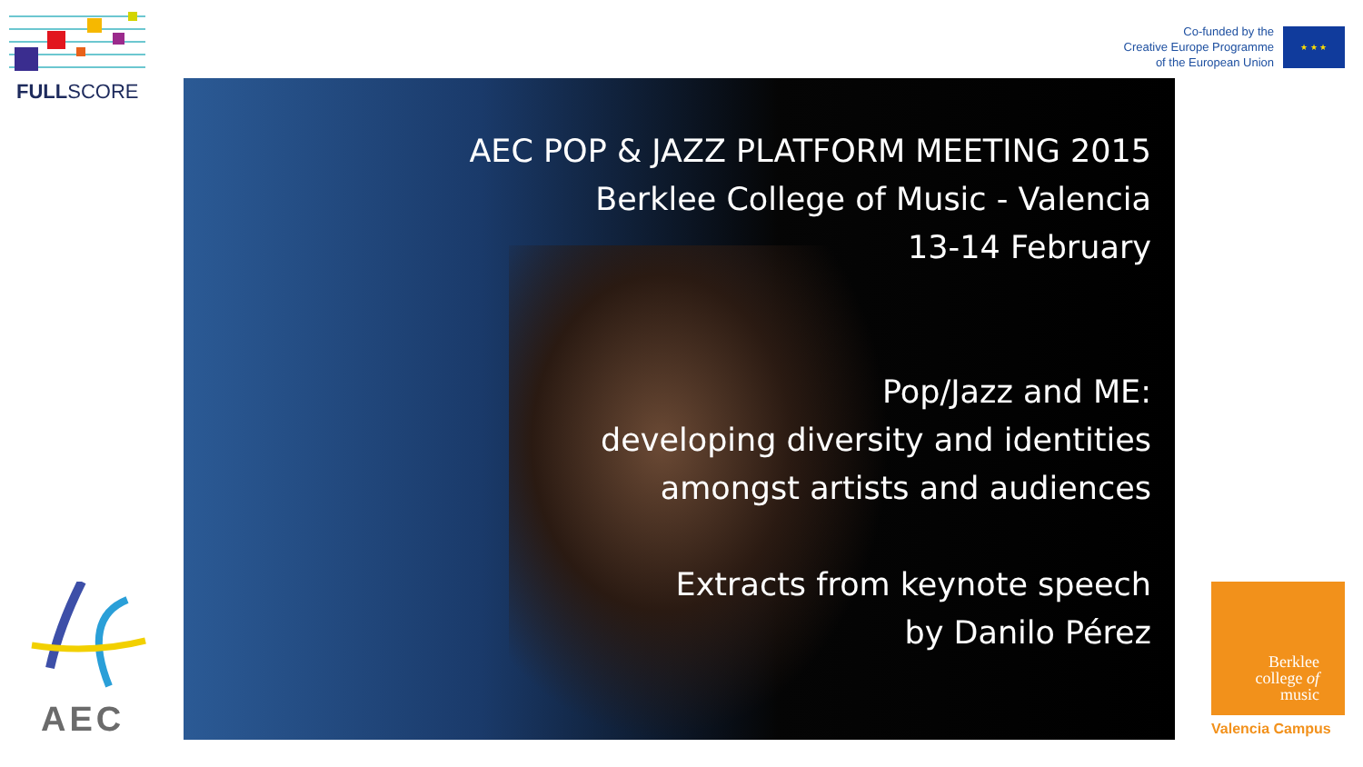FULLSCORE
Co-funded by the
Creative Europe Programme
of the European Union
★ ★ ★
AEC POP & JAZZ PLATFORM MEETING 2015
Berklee College of Music - Valencia
13-14 February
Pop/Jazz and ME:
developing diversity and identities
amongst artists and audiences
Extracts from keynote speech
by Danilo Pérez
AEC
Berklee
college of
music
Valencia Campus